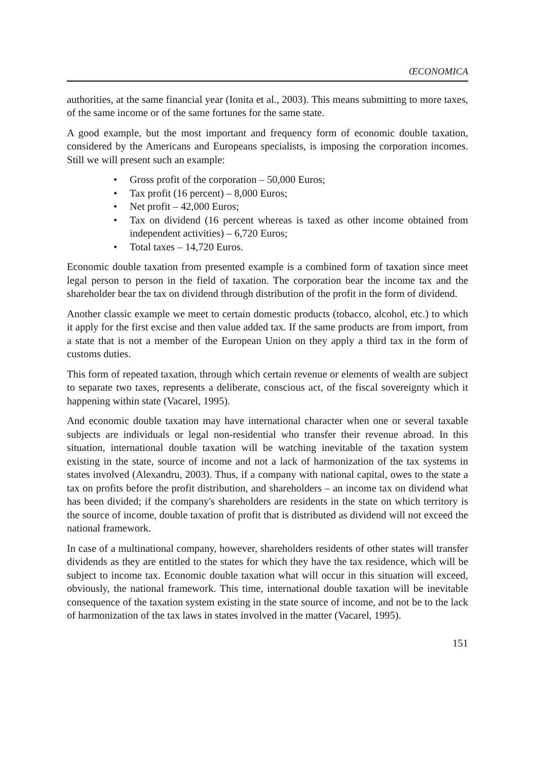ŒCONOMICA
authorities, at the same financial year (Ionita et al., 2003). This means submitting to more taxes, of the same income or of the same fortunes for the same state.
A good example, but the most important and frequency form of economic double taxation, considered by the Americans and Europeans specialists, is imposing the corporation incomes. Still we will present such an example:
• Gross profit of the corporation – 50,000 Euros;
• Tax profit (16 percent) – 8,000 Euros;
• Net profit – 42,000 Euros;
• Tax on dividend (16 percent whereas is taxed as other income obtained from independent activities) – 6,720 Euros;
• Total taxes – 14,720 Euros.
Economic double taxation from presented example is a combined form of taxation since meet legal person to person in the field of taxation. The corporation bear the income tax and the shareholder bear the tax on dividend through distribution of the profit in the form of dividend.
Another classic example we meet to certain domestic products (tobacco, alcohol, etc.) to which it apply for the first excise and then value added tax. If the same products are from import, from a state that is not a member of the European Union on they apply a third tax in the form of customs duties.
This form of repeated taxation, through which certain revenue or elements of wealth are subject to separate two taxes, represents a deliberate, conscious act, of the fiscal sovereignty which it happening within state (Vacarel, 1995).
And economic double taxation may have international character when one or several taxable subjects are individuals or legal non-residential who transfer their revenue abroad. In this situation, international double taxation will be watching inevitable of the taxation system existing in the state, source of income and not a lack of harmonization of the tax systems in states involved (Alexandru, 2003). Thus, if a company with national capital, owes to the state a tax on profits before the profit distribution, and shareholders – an income tax on dividend what has been divided; if the company's shareholders are residents in the state on which territory is the source of income, double taxation of profit that is distributed as dividend will not exceed the national framework.
In case of a multinational company, however, shareholders residents of other states will transfer dividends as they are entitled to the states for which they have the tax residence, which will be subject to income tax. Economic double taxation what will occur in this situation will exceed, obviously, the national framework. This time, international double taxation will be inevitable consequence of the taxation system existing in the state source of income, and not be to the lack of harmonization of the tax laws in states involved in the matter (Vacarel, 1995).
151